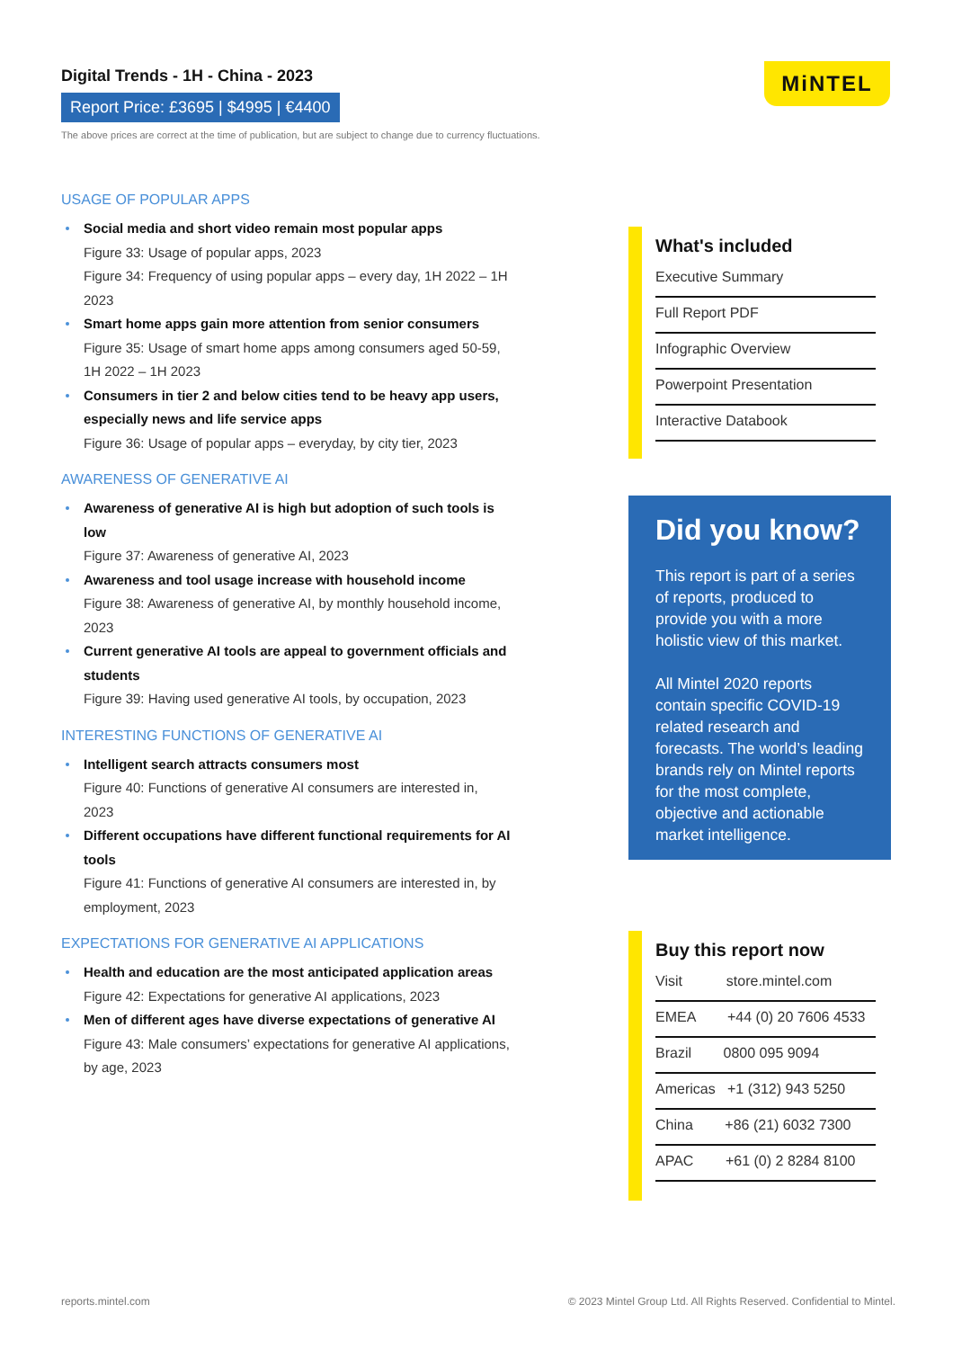Digital Trends - 1H - China - 2023
Report Price: £3695 | $4995 | €4400
The above prices are correct at the time of publication, but are subject to change due to currency fluctuations.
MiNTEL
USAGE OF POPULAR APPS
Social media and short video remain most popular apps
Figure 33: Usage of popular apps, 2023
Figure 34: Frequency of using popular apps – every day, 1H 2022 – 1H 2023
Smart home apps gain more attention from senior consumers
Figure 35: Usage of smart home apps among consumers aged 50-59, 1H 2022 – 1H 2023
Consumers in tier 2 and below cities tend to be heavy app users, especially news and life service apps
Figure 36: Usage of popular apps – everyday, by city tier, 2023
AWARENESS OF GENERATIVE AI
Awareness of generative AI is high but adoption of such tools is low
Figure 37: Awareness of generative AI, 2023
Awareness and tool usage increase with household income
Figure 38: Awareness of generative AI, by monthly household income, 2023
Current generative AI tools are appeal to government officials and students
Figure 39: Having used generative AI tools, by occupation, 2023
INTERESTING FUNCTIONS OF GENERATIVE AI
Intelligent search attracts consumers most
Figure 40: Functions of generative AI consumers are interested in, 2023
Different occupations have different functional requirements for AI tools
Figure 41: Functions of generative AI consumers are interested in, by employment, 2023
EXPECTATIONS FOR GENERATIVE AI APPLICATIONS
Health and education are the most anticipated application areas
Figure 42: Expectations for generative AI applications, 2023
Men of different ages have diverse expectations of generative AI
Figure 43: Male consumers’ expectations for generative AI applications, by age, 2023
What's included
Executive Summary
Full Report PDF
Infographic Overview
Powerpoint Presentation
Interactive Databook
Did you know?
This report is part of a series of reports, produced to provide you with a more holistic view of this market.
All Mintel 2020 reports contain specific COVID-19 related research and forecasts. The world’s leading brands rely on Mintel reports for the most complete, objective and actionable market intelligence.
Buy this report now
Visit store.mintel.com
EMEA +44 (0) 20 7606 4533
Brazil 0800 095 9094
Americas +1 (312) 943 5250
China +86 (21) 6032 7300
APAC +61 (0) 2 8284 8100
reports.mintel.com
© 2023 Mintel Group Ltd. All Rights Reserved. Confidential to Mintel.